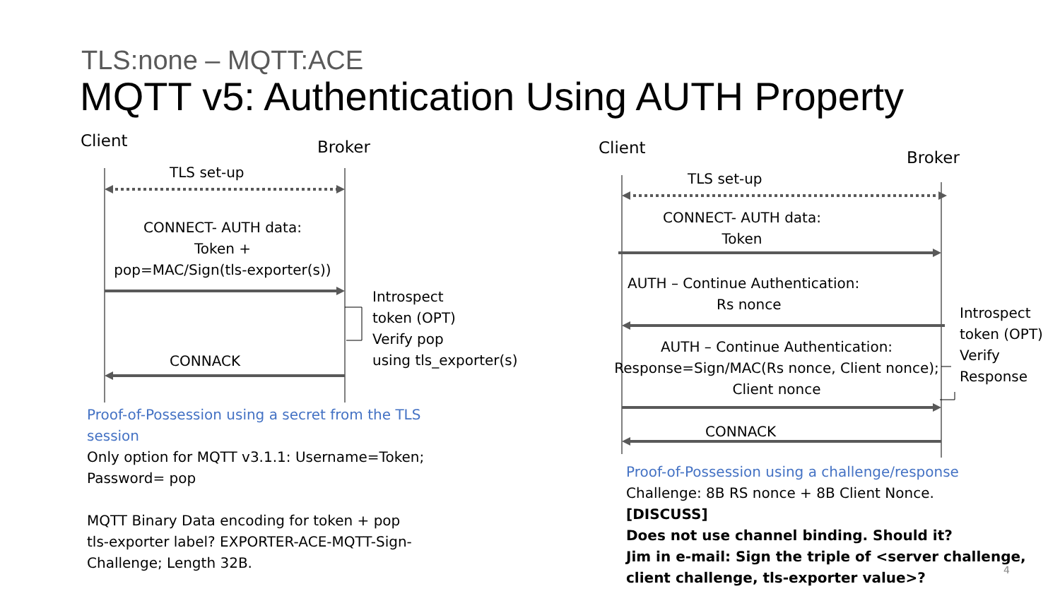TLS:none – MQTT:ACE
MQTT v5: Authentication Using AUTH Property
Client Broker
TLS set-up
CONNECT- AUTH data:
Token +
pop=MAC/Sign(tls-exporter(s))
Introspect
token (OPT)
Verify pop
using tls_exporter(s)
CONNACK
Proof-of-Possession using a secret from the TLS session
Only option for MQTT v3.1.1: Username=Token; Password= pop
MQTT Binary Data encoding for token + pop
tls-exporter label? EXPORTER-ACE-MQTT-Sign-Challenge; Length 32B.
Client
Broker
TLS set-up
CONNECT- AUTH data:
Token
AUTH – Continue Authentication:
Rs nonce
AUTH – Continue Authentication:
Response=Sign/MAC(Rs nonce, Client nonce);
Client nonce
Introspect
token (OPT)
Verify
Response
CONNACK
Proof-of-Possession using a challenge/response
Challenge: 8B RS nonce + 8B Client Nonce.
[DISCUSS]
Does not use channel binding. Should it?
Jim in e-mail: Sign the triple of <server challenge,
client challenge, tls-exporter value>?
4